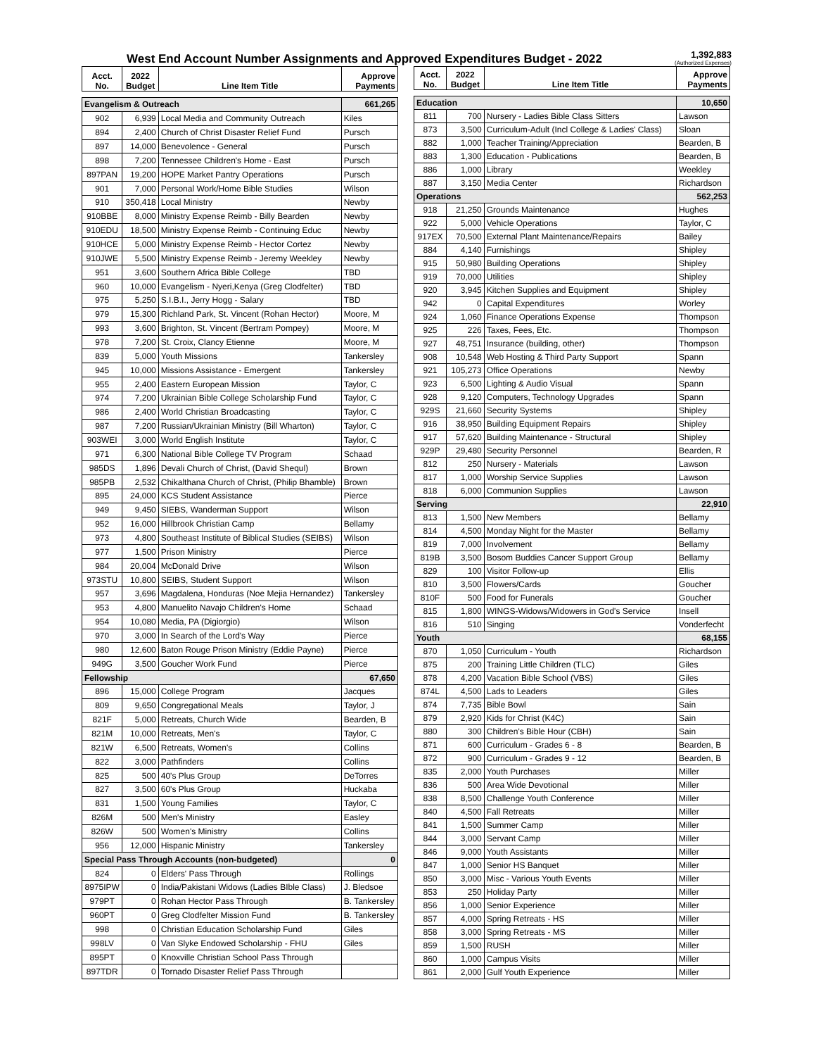West End Account Number Assignments and Approved Expenditures Budget - 2022
1,392,883
(Authorized Expenses)
| Acct. No. | 2022 Budget | Line Item Title | Approve Payments |
| --- | --- | --- | --- |
| Evangelism & Outreach | | | 661,265 |
| 902 | 6,939 | Local Media and Community Outreach | Kiles |
| 894 | 2,400 | Church of Christ Disaster Relief Fund | Pursch |
| 897 | 14,000 | Benevolence - General | Pursch |
| 898 | 7,200 | Tennessee Children's Home - East | Pursch |
| 897PAN | 19,200 | HOPE Market Pantry Operations | Pursch |
| 901 | 7,000 | Personal Work/Home Bible Studies | Wilson |
| 910 | 350,418 | Local Ministry | Newby |
| 910BBE | 8,000 | Ministry Expense Reimb - Billy Bearden | Newby |
| 910EDU | 18,500 | Ministry Expense Reimb - Continuing Educ | Newby |
| 910HCE | 5,000 | Ministry Expense Reimb - Hector Cortez | Newby |
| 910JWE | 5,500 | Ministry Expense Reimb - Jeremy Weekley | Newby |
| 951 | 3,600 | Southern Africa Bible College | TBD |
| 960 | 10,000 | Evangelism - Nyeri,Kenya (Greg Clodfelter) | TBD |
| 975 | 5,250 | S.I.B.I., Jerry Hogg - Salary | TBD |
| 979 | 15,300 | Richland Park, St. Vincent (Rohan Hector) | Moore, M |
| 993 | 3,600 | Brighton, St. Vincent (Bertram Pompey) | Moore, M |
| 978 | 7,200 | St. Croix, Clancy Etienne | Moore, M |
| 839 | 5,000 | Youth Missions | Tankersley |
| 945 | 10,000 | Missions Assistance - Emergent | Tankersley |
| 955 | 2,400 | Eastern European Mission | Taylor, C |
| 974 | 7,200 | Ukrainian Bible College Scholarship Fund | Taylor, C |
| 986 | 2,400 | World Christian Broadcasting | Taylor, C |
| 987 | 7,200 | Russian/Ukrainian Ministry (Bill Wharton) | Taylor, C |
| 903WEI | 3,000 | World English Institute | Taylor, C |
| 971 | 6,300 | National Bible College TV Program | Schaad |
| 985DS | 1,896 | Devali Church of Christ, (David Shequl) | Brown |
| 985PB | 2,532 | Chikalthana Church of Christ, (Philip Bhamble) | Brown |
| 895 | 24,000 | KCS Student Assistance | Pierce |
| 949 | 9,450 | SIEBS, Wanderman Support | Wilson |
| 952 | 16,000 | Hillbrook Christian Camp | Bellamy |
| 973 | 4,800 | Southeast Institute of Biblical Studies (SEIBS) | Wilson |
| 977 | 1,500 | Prison Ministry | Pierce |
| 984 | 20,004 | McDonald Drive | Wilson |
| 973STU | 10,800 | SEIBS, Student Support | Wilson |
| 957 | 3,696 | Magdalena, Honduras (Noe Mejia Hernandez) | Tankersley |
| 953 | 4,800 | Manuelito Navajo Children's Home | Schaad |
| 954 | 10,080 | Media, PA (Digiorgio) | Wilson |
| 970 | 3,000 | In Search of the Lord's Way | Pierce |
| 980 | 12,600 | Baton Rouge Prison Ministry (Eddie Payne) | Pierce |
| 949G | 3,500 | Goucher Work Fund | Pierce |
| Fellowship | | | 67,650 |
| 896 | 15,000 | College Program | Jacques |
| 809 | 9,650 | Congregational Meals | Taylor, J |
| 821F | 5,000 | Retreats, Church Wide | Bearden, B |
| 821M | 10,000 | Retreats, Men's | Taylor, C |
| 821W | 6,500 | Retreats, Women's | Collins |
| 822 | 3,000 | Pathfinders | Collins |
| 825 | 500 | 40's Plus Group | DeTorres |
| 827 | 3,500 | 60's Plus Group | Huckaba |
| 831 | 1,500 | Young Families | Taylor, C |
| 826M | 500 | Men's Ministry | Easley |
| 826W | 500 | Women's Ministry | Collins |
| 956 | 12,000 | Hispanic Ministry | Tankersley |
| Special Pass Through Accounts (non-budgeted) | | | 0 |
| 824 | 0 | Elders' Pass Through | Rollings |
| 8975IPW | 0 | India/Pakistani Widows (Ladies BIble Class) | J. Bledsoe |
| 979PT | 0 | Rohan Hector Pass Through | B. Tankersley |
| 960PT | 0 | Greg Clodfelter Mission Fund | B. Tankersley |
| 998 | 0 | Christian Education Scholarship Fund | Giles |
| 998LV | 0 | Van Slyke Endowed Scholarship - FHU | Giles |
| 895PT | 0 | Knoxville Christian School Pass Through | |
| 897TDR | 0 | Tornado Disaster Relief Pass Through | |
| Acct. No. | 2022 Budget | Line Item Title | Approve Payments |
| --- | --- | --- | --- |
| Education | | | 10,650 |
| 811 | 700 | Nursery - Ladies Bible Class Sitters | Lawson |
| 873 | 3,500 | Curriculum-Adult (Incl College & Ladies' Class) | Sloan |
| 882 | 1,000 | Teacher Training/Appreciation | Bearden, B |
| 883 | 1,300 | Education - Publications | Bearden, B |
| 886 | 1,000 | Library | Weekley |
| 887 | 3,150 | Media Center | Richardson |
| Operations | | | 562,253 |
| 918 | 21,250 | Grounds Maintenance | Hughes |
| 922 | 5,000 | Vehicle Operations | Taylor, C |
| 917EX | 70,500 | External Plant Maintenance/Repairs | Bailey |
| 884 | 4,140 | Furnishings | Shipley |
| 915 | 50,980 | Building Operations | Shipley |
| 919 | 70,000 | Utilities | Shipley |
| 920 | 3,945 | Kitchen Supplies and Equipment | Shipley |
| 942 | 0 | Capital Expenditures | Worley |
| 924 | 1,060 | Finance Operations Expense | Thompson |
| 925 | 226 | Taxes, Fees, Etc. | Thompson |
| 927 | 48,751 | Insurance (building, other) | Thompson |
| 908 | 10,548 | Web Hosting & Third Party Support | Spann |
| 921 | 105,273 | Office Operations | Newby |
| 923 | 6,500 | Lighting & Audio Visual | Spann |
| 928 | 9,120 | Computers, Technology Upgrades | Spann |
| 929S | 21,660 | Security Systems | Shipley |
| 916 | 38,950 | Building Equipment Repairs | Shipley |
| 917 | 57,620 | Building Maintenance - Structural | Shipley |
| 929P | 29,480 | Security Personnel | Bearden, R |
| 812 | 250 | Nursery - Materials | Lawson |
| 817 | 1,000 | Worship Service Supplies | Lawson |
| 818 | 6,000 | Communion Supplies | Lawson |
| Serving | | | 22,910 |
| 813 | 1,500 | New Members | Bellamy |
| 814 | 4,500 | Monday Night for the Master | Bellamy |
| 819 | 7,000 | Involvement | Bellamy |
| 819B | 3,500 | Bosom Buddies Cancer Support Group | Bellamy |
| 829 | 100 | Visitor Follow-up | Ellis |
| 810 | 3,500 | Flowers/Cards | Goucher |
| 810F | 500 | Food for Funerals | Goucher |
| 815 | 1,800 | WINGS-Widows/Widowers in God's Service | Insell |
| 816 | 510 | Singing | Vonderfecht |
| Youth | | | 68,155 |
| 870 | 1,050 | Curriculum - Youth | Richardson |
| 875 | 200 | Training Little Children (TLC) | Giles |
| 878 | 4,200 | Vacation Bible School (VBS) | Giles |
| 874L | 4,500 | Lads to Leaders | Giles |
| 874 | 7,735 | Bible Bowl | Sain |
| 879 | 2,920 | Kids for Christ (K4C) | Sain |
| 880 | 300 | Children's Bible Hour (CBH) | Sain |
| 871 | 600 | Curriculum - Grades 6 - 8 | Bearden, B |
| 872 | 900 | Curriculum - Grades 9 - 12 | Bearden, B |
| 835 | 2,000 | Youth Purchases | Miller |
| 836 | 500 | Area Wide Devotional | Miller |
| 838 | 8,500 | Challenge Youth Conference | Miller |
| 840 | 4,500 | Fall Retreats | Miller |
| 841 | 1,500 | Summer Camp | Miller |
| 844 | 3,000 | Servant Camp | Miller |
| 846 | 9,000 | Youth Assistants | Miller |
| 847 | 1,000 | Senior HS Banquet | Miller |
| 850 | 3,000 | Misc - Various Youth Events | Miller |
| 853 | 250 | Holiday Party | Miller |
| 856 | 1,000 | Senior Experience | Miller |
| 857 | 4,000 | Spring Retreats - HS | Miller |
| 858 | 3,000 | Spring Retreats - MS | Miller |
| 859 | 1,500 | RUSH | Miller |
| 860 | 1,000 | Campus Visits | Miller |
| 861 | 2,000 | Gulf Youth Experience | Miller |